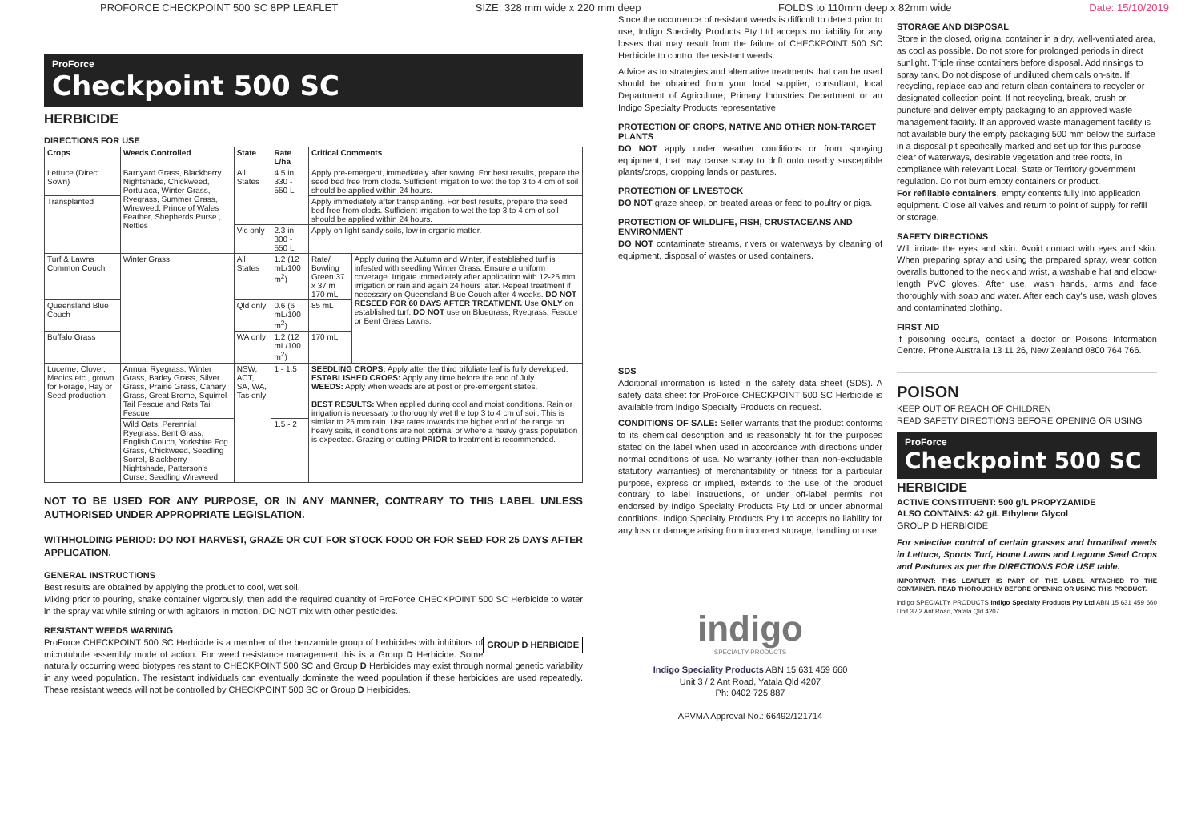PROFORCE CHECKPOINT 500 SC 8PP LEAFLET SIZE: 328 mm wide x 220 mm deep FOLDS to 110mm deep x 82mm wide Date: 15/10/2019
ProForce
Checkpoint 500 SC
HERBICIDE
DIRECTIONS FOR USE
| Crops | Weeds Controlled | State | Rate L/ha | Critical Comments | |
| --- | --- | --- | --- | --- | --- |
| Lettuce (Direct Sown) | Barnyard Grass, Blackberry Nightshade, Chickweed, Portulaca, Winter Grass, Ryegrass, Summer Grass, Wireweed, Prince of Wales Feather, Shepherds Purse , Nettles | All States | 4.5 in 330 - 550 L | Apply pre-emergent, immediately after sowing. For best results, prepare the seed bed free from clods. Sufficient irrigation to wet the top 3 to 4 cm of soil should be applied within 24 hours. | |
| Transplanted | | | | Apply immediately after transplanting. For best results, prepare the seed bed free from clods. Sufficient irrigation to wet the top 3 to 4 cm of soil should be applied within 24 hours. | |
| | | Vic only | 2.3 in 300 - 550 L | Apply on light sandy soils, low in organic matter. | |
| Turf & Lawns Common Couch | Winter Grass | All States | 1.2 (12 mL/100 m<sup>2</sup>) | Rate/ Bowling Green 37 x 37 m 170 mL | Apply during the Autumn and Winter, if established turf is infested with seedling Winter Grass. Ensure a uniform coverage. Irrigate immediately after application with 12-25 mm irrigation or rain and again 24 hours later. Repeat treatment if necessary on Queensland Blue Couch after 4 weeks. DO NOT RESEED FOR 60 DAYS AFTER TREATMENT. Use ONLY on established turf. DO NOT use on Bluegrass, Ryegrass, Fescue or Bent Grass Lawns. |
| Queensland Blue Couch | | Qld only | 0.6 (6 mL/100 m<sup>2</sup>) | 85 mL | |
| Buffalo Grass | | WA only | 1.2 (12 mL/100 m<sup>2</sup>) | 170 mL | |
| Lucerne, Clover, Medics etc., grown for Forage, Hay or Seed production | Annual Ryegrass, Winter Grass, Barley Grass, Silver Grass, Prairie Grass, Canary Grass, Great Brome, Squirrel Tail Fescue and Rats Tail Fescue | NSW, ACT, SA, WA, Tas only | 1 - 1.5 | SEEDLING CROPS: Apply after the third trifoliate leaf is fully developed. ESTABLISHED CROPS: Apply any time before the end of July. WEEDS: Apply when weeds are at post or pre-emergent states. BEST RESULTS: When applied during cool and moist conditions. Rain or irrigation is necessary to thoroughly wet the top 3 to 4 cm of soil. This is similar to 25 mm rain. Use rates towards the higher end of the range on heavy soils, if conditions are not optimal or where a heavy grass population is expected. Grazing or cutting PRIOR to treatment is recommended. | |
| | Wild Oats, Perennial Ryegrass, Bent Grass, English Couch, Yorkshire Fog Grass, Chickweed, Seedling Sorrel, Blackberry Nightshade, Patterson's Curse, Seedling Wireweed | | 1.5 - 2 | | |
NOT TO BE USED FOR ANY PURPOSE, OR IN ANY MANNER, CONTRARY TO THIS LABEL UNLESS AUTHORISED UNDER APPROPRIATE LEGISLATION.
WITHHOLDING PERIOD: DO NOT HARVEST, GRAZE OR CUT FOR STOCK FOOD OR FOR SEED FOR 25 DAYS AFTER APPLICATION.
GENERAL INSTRUCTIONS
Best results are obtained by applying the product to cool, wet soil.
Mixing prior to pouring, shake container vigorously, then add the required quantity of ProForce CHECKPOINT 500 SC Herbicide to water in the spray vat while stirring or with agitators in motion. DO NOT mix with other pesticides.
RESISTANT WEEDS WARNING
GROUP D HERBICIDE ProForce CHECKPOINT 500 SC Herbicide is a member of the benzamide group of herbicides with inhibitors of microtubule assembly mode of action. For weed resistance management this is a Group D Herbicide. Some naturally occurring weed biotypes resistant to CHECKPOINT 500 SC and Group D Herbicides may exist through normal genetic variability in any weed population. The resistant individuals can eventually dominate the weed population if these herbicides are used repeatedly. These resistant weeds will not be controlled by CHECKPOINT 500 SC or Group D Herbicides.
Since the occurrence of resistant weeds is difficult to detect prior to use, Indigo Specialty Products Pty Ltd accepts no liability for any losses that may result from the failure of CHECKPOINT 500 SC Herbicide to control the resistant weeds.
Advice as to strategies and alternative treatments that can be used should be obtained from your local supplier, consultant, local Department of Agriculture, Primary Industries Department or an Indigo Specialty Products representative.
PROTECTION OF CROPS, NATIVE AND OTHER NON-TARGET PLANTS
DO NOT apply under weather conditions or from spraying equipment, that may cause spray to drift onto nearby susceptible plants/crops, cropping lands or pastures.
PROTECTION OF LIVESTOCK
DO NOT graze sheep, on treated areas or feed to poultry or pigs.
PROTECTION OF WILDLIFE, FISH, CRUSTACEANS AND ENVIRONMENT
DO NOT contaminate streams, rivers or waterways by cleaning of equipment, disposal of wastes or used containers.
SDS
Additional information is listed in the safety data sheet (SDS). A safety data sheet for ProForce CHECKPOINT 500 SC Herbicide is available from Indigo Specialty Products on request.
CONDITIONS OF SALE: Seller warrants that the product conforms to its chemical description and is reasonably fit for the purposes stated on the label when used in accordance with directions under normal conditions of use. No warranty (other than non-excludable statutory warranties) of merchantability or fitness for a particular purpose, express or implied, extends to the use of the product contrary to label instructions, or under off-label permits not endorsed by Indigo Specialty Products Pty Ltd or under abnormal conditions. Indigo Specialty Products Pty Ltd accepts no liability for any loss or damage arising from incorrect storage, handling or use.
indigo
SPECIALTY PRODUCTS
Indigo Speciality Products ABN 15 631 459 660
Unit 3 / 2 Ant Road, Yatala Qld 4207
Ph: 0402 725 887
APVMA Approval No.: 66492/121714
STORAGE AND DISPOSAL
Store in the closed, original container in a dry, well-ventilated area, as cool as possible. Do not store for prolonged periods in direct sunlight. Triple rinse containers before disposal. Add rinsings to spray tank. Do not dispose of undiluted chemicals on-site. If recycling, replace cap and return clean containers to recycler or designated collection point. If not recycling, break, crush or puncture and deliver empty packaging to an approved waste management facility. If an approved waste management facility is not available bury the empty packaging 500 mm below the surface in a disposal pit specifically marked and set up for this purpose clear of waterways, desirable vegetation and tree roots, in compliance with relevant Local, State or Territory government regulation. Do not burn empty containers or product.
For refillable containers, empty contents fully into application equipment. Close all valves and return to point of supply for refill or storage.
SAFETY DIRECTIONS
Will irritate the eyes and skin. Avoid contact with eyes and skin. When preparing spray and using the prepared spray, wear cotton overalls buttoned to the neck and wrist, a washable hat and elbow-length PVC gloves. After use, wash hands, arms and face thoroughly with soap and water. After each day's use, wash gloves and contaminated clothing.
FIRST AID
If poisoning occurs, contact a doctor or Poisons Information Centre. Phone Australia 13 11 26, New Zealand 0800 764 766.
POISON
KEEP OUT OF REACH OF CHILDREN
READ SAFETY DIRECTIONS BEFORE OPENING OR USING
ProForce
Checkpoint 500 SC
HERBICIDE
ACTIVE CONSTITUENT: 500 g/L PROPYZAMIDE
ALSO CONTAINS: 42 g/L Ethylene Glycol
GROUP D HERBICIDE
For selective control of certain grasses and broadleaf weeds in Lettuce, Sports Turf, Home Lawns and Legume Seed Crops and Pastures as per the DIRECTIONS FOR USE table.
IMPORTANT: THIS LEAFLET IS PART OF THE LABEL ATTACHED TO THE CONTAINER. READ THOROUGHLY BEFORE OPENING OR USING THIS PRODUCT.
indigo SPECIALTY PRODUCTS Indigo Specialty Products Pty Ltd ABN 15 631 459 660 Unit 3 / 2 Ant Road, Yatala Qld 4207